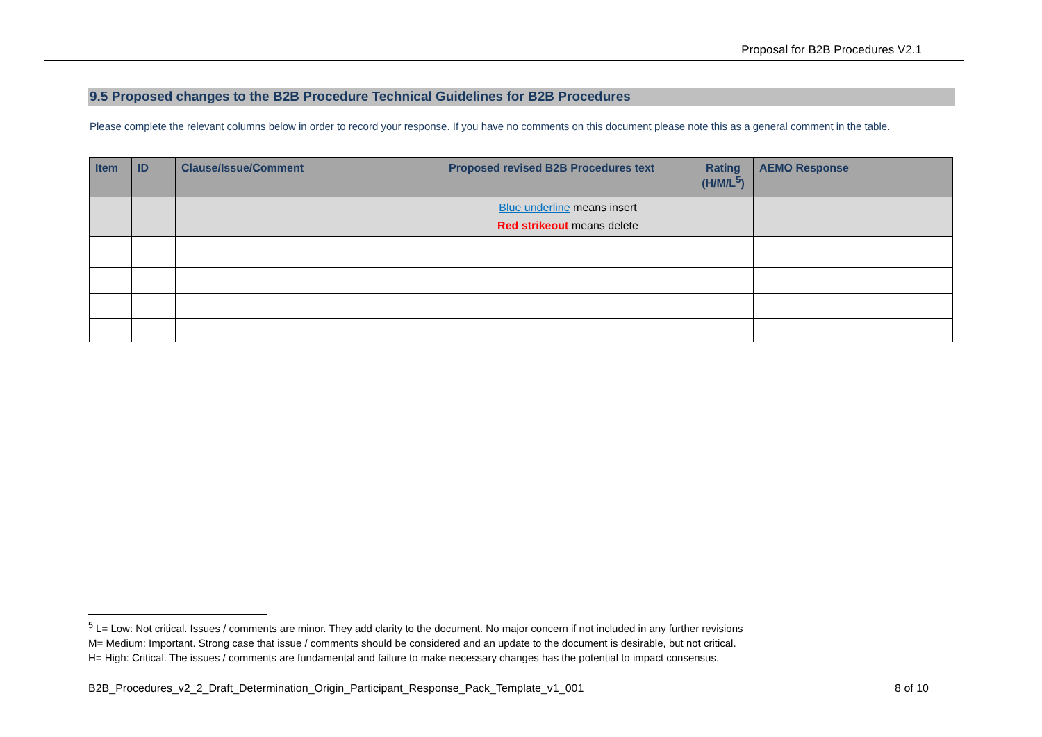Proposal for B2B Procedures V2.1
9.5 Proposed changes to the B2B Procedure Technical Guidelines for B2B Procedures
Please complete the relevant columns below in order to record your response. If you have no comments on this document please note this as a general comment in the table.
| Item | ID | Clause/Issue/Comment | Proposed revised B2B Procedures text | Rating (H/M/L<sup>5</sup>) | AEMO Response |
| --- | --- | --- | --- | --- | --- |
| | | | Blue underline means insert Red strikeout means delete | | |
<sup>5</sup> L= Low: Not critical. Issues / comments are minor. They add clarity to the document. No major concern if not included in any further revisions
M= Medium: Important. Strong case that issue / comments should be considered and an update to the document is desirable, but not critical.
H= High: Critical. The issues / comments are fundamental and failure to make necessary changes has the potential to impact consensus.
B2B_Procedures_v2_2_Draft_Determination_Origin_Participant_Response_Pack_Template_v1_001 8 of 10